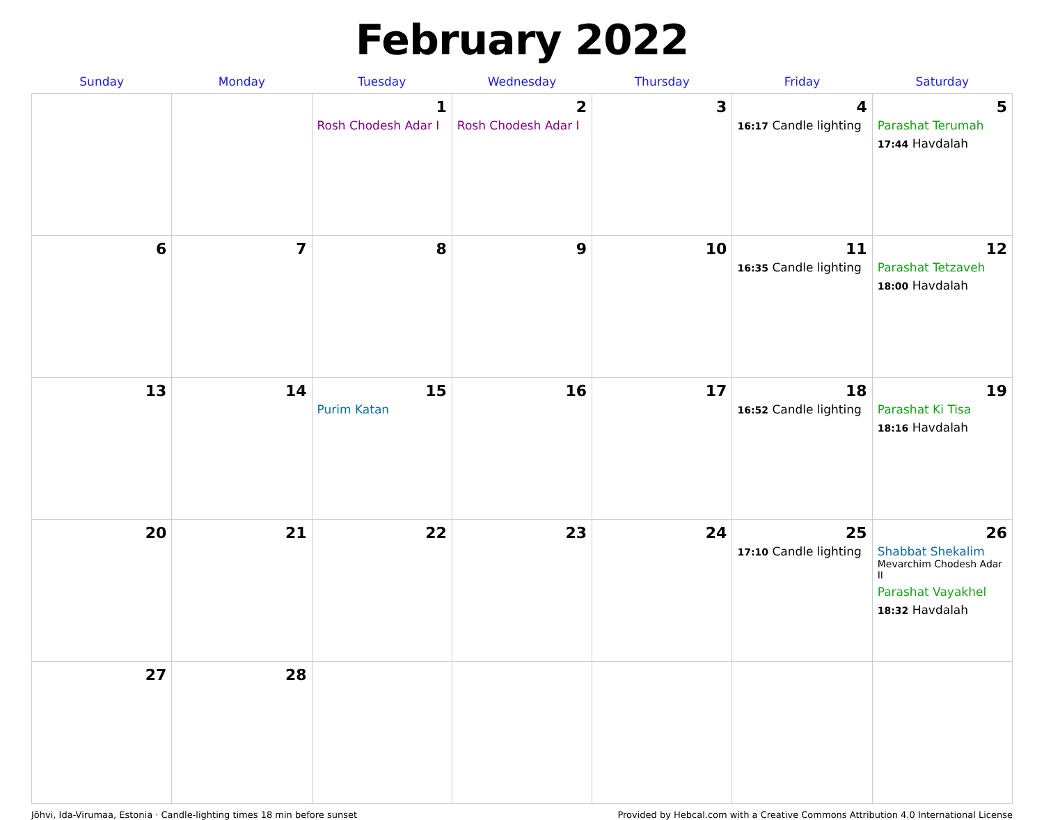February 2022
| Sunday | Monday | Tuesday | Wednesday | Thursday | Friday | Saturday |
| --- | --- | --- | --- | --- | --- | --- |
| | | 1 Rosh Chodesh Adar I | 2 Rosh Chodesh Adar I | 3 | 4 16:17 Candle lighting | 5 Parashat Terumah 17:44 Havdalah |
| 6 | 7 | 8 | 9 | 10 | 11 16:35 Candle lighting | 12 Parashat Tetzaveh 18:00 Havdalah |
| 13 | 14 | 15 Purim Katan | 16 | 17 | 18 16:52 Candle lighting | 19 Parashat Ki Tisa 18:16 Havdalah |
| 20 | 21 | 22 | 23 | 24 | 25 17:10 Candle lighting | 26 Shabbat Shekalim Mevarchim Chodesh Adar II Parashat Vayakhel 18:32 Havdalah |
| 27 | 28 | | | | | |
Jõhvi, Ida-Virumaa, Estonia · Candle-lighting times 18 min before sunset Provided by Hebcal.com with a Creative Commons Attribution 4.0 International License